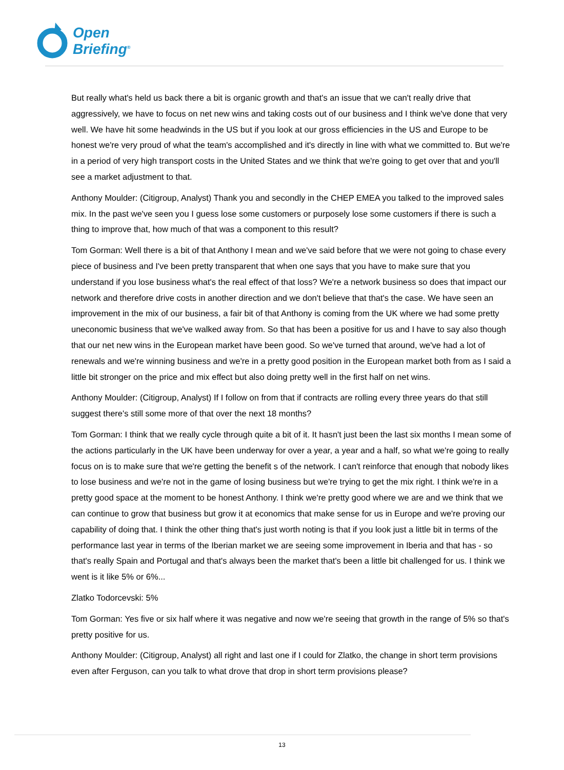Open
Briefing<sup>®</sup>
But really what's held us back there a bit is organic growth and that's an issue that we can't really drive that aggressively, we have to focus on net new wins and taking costs out of our business and I think we've done that very well. We have hit some headwinds in the US but if you look at our gross efficiencies in the US and Europe to be honest we're very proud of what the team's accomplished and it's directly in line with what we committed to. But we're in a period of very high transport costs in the United States and we think that we're going to get over that and you'll see a market adjustment to that.
Anthony Moulder: (Citigroup, Analyst) Thank you and secondly in the CHEP EMEA you talked to the improved sales mix. In the past we've seen you I guess lose some customers or purposely lose some customers if there is such a thing to improve that, how much of that was a component to this result?
Tom Gorman: Well there is a bit of that Anthony I mean and we've said before that we were not going to chase every piece of business and I've been pretty transparent that when one says that you have to make sure that you understand if you lose business what's the real effect of that loss? We're a network business so does that impact our network and therefore drive costs in another direction and we don't believe that that's the case. We have seen an improvement in the mix of our business, a fair bit of that Anthony is coming from the UK where we had some pretty uneconomic business that we've walked away from. So that has been a positive for us and I have to say also though that our net new wins in the European market have been good. So we've turned that around, we've had a lot of renewals and we're winning business and we're in a pretty good position in the European market both from as I said a little bit stronger on the price and mix effect but also doing pretty well in the first half on net wins.
Anthony Moulder: (Citigroup, Analyst) If I follow on from that if contracts are rolling every three years do that still suggest there's still some more of that over the next 18 months?
Tom Gorman: I think that we really cycle through quite a bit of it. It hasn't just been the last six months I mean some of the actions particularly in the UK have been underway for over a year, a year and a half, so what we're going to really focus on is to make sure that we're getting the benefit s of the network. I can't reinforce that enough that nobody likes to lose business and we're not in the game of losing business but we're trying to get the mix right. I think we're in a pretty good space at the moment to be honest Anthony. I think we're pretty good where we are and we think that we can continue to grow that business but grow it at economics that make sense for us in Europe and we're proving our capability of doing that. I think the other thing that's just worth noting is that if you look just a little bit in terms of the performance last year in terms of the Iberian market we are seeing some improvement in Iberia and that has - so that's really Spain and Portugal and that's always been the market that's been a little bit challenged for us. I think we went is it like 5% or 6%...
Zlatko Todorcevski: 5%
Tom Gorman: Yes five or six half where it was negative and now we're seeing that growth in the range of 5% so that's pretty positive for us.
Anthony Moulder: (Citigroup, Analyst) all right and last one if I could for Zlatko, the change in short term provisions even after Ferguson, can you talk to what drove that drop in short term provisions please?
13